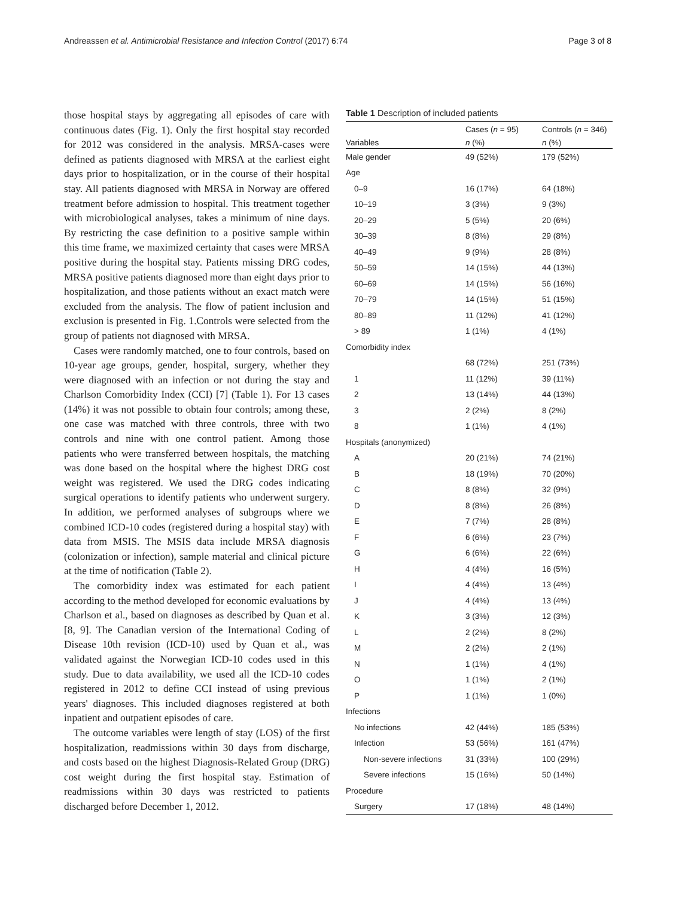Andreassen et al. Antimicrobial Resistance and Infection Control (2017) 6:74 Page 3 of 8
those hospital stays by aggregating all episodes of care with continuous dates (Fig. 1). Only the first hospital stay recorded for 2012 was considered in the analysis. MRSA-cases were defined as patients diagnosed with MRSA at the earliest eight days prior to hospitalization, or in the course of their hospital stay. All patients diagnosed with MRSA in Norway are offered treatment before admission to hospital. This treatment together with microbiological analyses, takes a minimum of nine days. By restricting the case definition to a positive sample within this time frame, we maximized certainty that cases were MRSA positive during the hospital stay. Patients missing DRG codes, MRSA positive patients diagnosed more than eight days prior to hospitalization, and those patients without an exact match were excluded from the analysis. The flow of patient inclusion and exclusion is presented in Fig. 1.Controls were selected from the group of patients not diagnosed with MRSA.
Cases were randomly matched, one to four controls, based on 10-year age groups, gender, hospital, surgery, whether they were diagnosed with an infection or not during the stay and Charlson Comorbidity Index (CCI) [7] (Table 1). For 13 cases (14%) it was not possible to obtain four controls; among these, one case was matched with three controls, three with two controls and nine with one control patient. Among those patients who were transferred between hospitals, the matching was done based on the hospital where the highest DRG cost weight was registered. We used the DRG codes indicating surgical operations to identify patients who underwent surgery. In addition, we performed analyses of subgroups where we combined ICD-10 codes (registered during a hospital stay) with data from MSIS. The MSIS data include MRSA diagnosis (colonization or infection), sample material and clinical picture at the time of notification (Table 2).
The comorbidity index was estimated for each patient according to the method developed for economic evaluations by Charlson et al., based on diagnoses as described by Quan et al. [8, 9]. The Canadian version of the International Coding of Disease 10th revision (ICD-10) used by Quan et al., was validated against the Norwegian ICD-10 codes used in this study. Due to data availability, we used all the ICD-10 codes registered in 2012 to define CCI instead of using previous years' diagnoses. This included diagnoses registered at both inpatient and outpatient episodes of care.
The outcome variables were length of stay (LOS) of the first hospitalization, readmissions within 30 days from discharge, and costs based on the highest Diagnosis-Related Group (DRG) cost weight during the first hospital stay. Estimation of readmissions within 30 days was restricted to patients discharged before December 1, 2012.
Table 1 Description of included patients
| | Cases ( n = 95) | Controls ( n = 346) |
| --- | --- | --- |
| Variables | n (%) | n (%) |
| Male gender | 49 (52%) | 179 (52%) |
| Age | | |
| 0–9 | 16 (17%) | 64 (18%) |
| 10–19 | 3 (3%) | 9 (3%) |
| 20–29 | 5 (5%) | 20 (6%) |
| 30–39 | 8 (8%) | 29 (8%) |
| 40–49 | 9 (9%) | 28 (8%) |
| 50–59 | 14 (15%) | 44 (13%) |
| 60–69 | 14 (15%) | 56 (16%) |
| 70–79 | 14 (15%) | 51 (15%) |
| 80–89 | 11 (12%) | 41 (12%) |
| > 89 | 1 (1%) | 4 (1%) |
| Comorbidity index | | |
| | 68 (72%) | 251 (73%) |
| 1 | 11 (12%) | 39 (11%) |
| 2 | 13 (14%) | 44 (13%) |
| 3 | 2 (2%) | 8 (2%) |
| 8 | 1 (1%) | 4 (1%) |
| Hospitals (anonymized) | | |
| A | 20 (21%) | 74 (21%) |
| B | 18 (19%) | 70 (20%) |
| C | 8 (8%) | 32 (9%) |
| D | 8 (8%) | 26 (8%) |
| E | 7 (7%) | 28 (8%) |
| F | 6 (6%) | 23 (7%) |
| G | 6 (6%) | 22 (6%) |
| H | 4 (4%) | 16 (5%) |
| I | 4 (4%) | 13 (4%) |
| J | 4 (4%) | 13 (4%) |
| K | 3 (3%) | 12 (3%) |
| L | 2 (2%) | 8 (2%) |
| M | 2 (2%) | 2 (1%) |
| N | 1 (1%) | 4 (1%) |
| O | 1 (1%) | 2 (1%) |
| P | 1 (1%) | 1 (0%) |
| Infections | | |
| No infections | 42 (44%) | 185 (53%) |
| Infection | 53 (56%) | 161 (47%) |
| Non-severe infections | 31 (33%) | 100 (29%) |
| Severe infections | 15 (16%) | 50 (14%) |
| Procedure | | |
| Surgery | 17 (18%) | 48 (14%) |